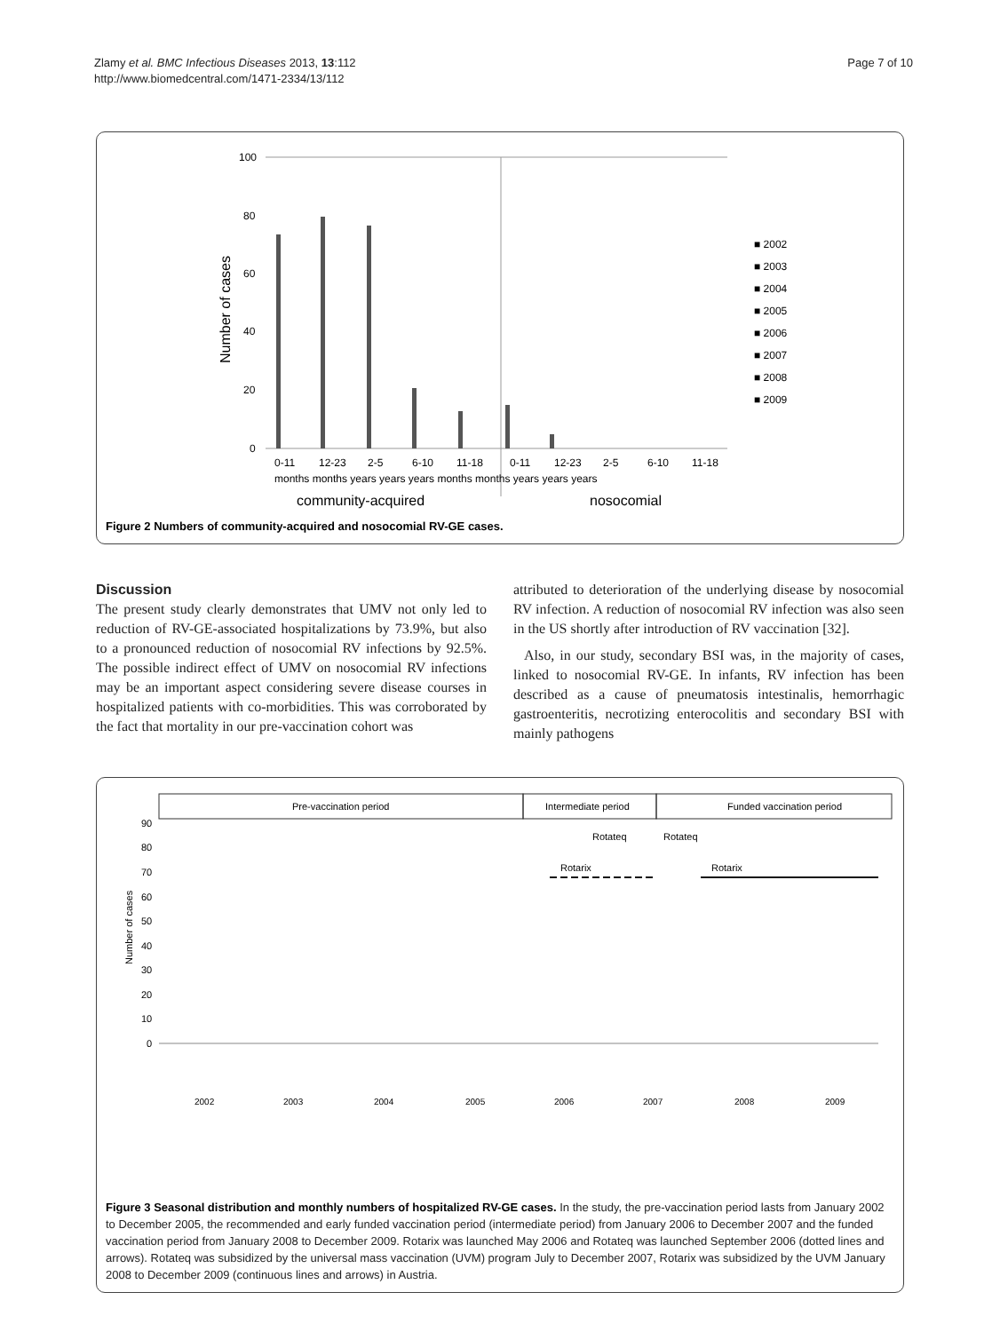Zlamy et al. BMC Infectious Diseases 2013, 13:112
http://www.biomedcentral.com/1471-2334/13/112
Page 7 of 10
100
80
60
40
20
0
Number of cases
0-11
12-23
2-5
6-10
11-18
0-11
12-23
2-5
6-10
11-18
months months years years years months months years years years
community-acquired
nosocomial
■ 2002
■ 2003
■ 2004
■ 2005
■ 2006
■ 2007
■ 2008
■ 2009
Figure 2 Numbers of community-acquired and nosocomial RV-GE cases.
Discussion
The present study clearly demonstrates that UMV not only led to reduction of RV-GE-associated hospitalizations by 73.9%, but also to a pronounced reduction of nosocomial RV infections by 92.5%. The possible indirect effect of UMV on nosocomial RV infections may be an important aspect considering severe disease courses in hospitalized patients with co-morbidities. This was corroborated by the fact that mortality in our pre-vaccination cohort was
attributed to deterioration of the underlying disease by nosocomial RV infection. A reduction of nosocomial RV infection was also seen in the US shortly after introduction of RV vaccination [32].
Also, in our study, secondary BSI was, in the majority of cases, linked to nosocomial RV-GE. In infants, RV infection has been described as a cause of pneumatosis intestinalis, hemorrhagic gastroenteritis, necrotizing enterocolitis and secondary BSI with mainly pathogens
Pre-vaccination period
Intermediate period
Funded vaccination period
90
80
70
60
50
40
30
20
10
0
Rotateq
Rotateq
Rotarix
Rotarix
Number of cases
2002
2003
2004
2005
2006
2007
2008
2009
Figure 3 Seasonal distribution and monthly numbers of hospitalized RV-GE cases. In the study, the pre-vaccination period lasts from January 2002 to December 2005, the recommended and early funded vaccination period (intermediate period) from January 2006 to December 2007 and the funded vaccination period from January 2008 to December 2009. Rotarix was launched May 2006 and Rotateq was launched September 2006 (dotted lines and arrows). Rotateq was subsidized by the universal mass vaccination (UVM) program July to December 2007, Rotarix was subsidized by the UVM January 2008 to December 2009 (continuous lines and arrows) in Austria.